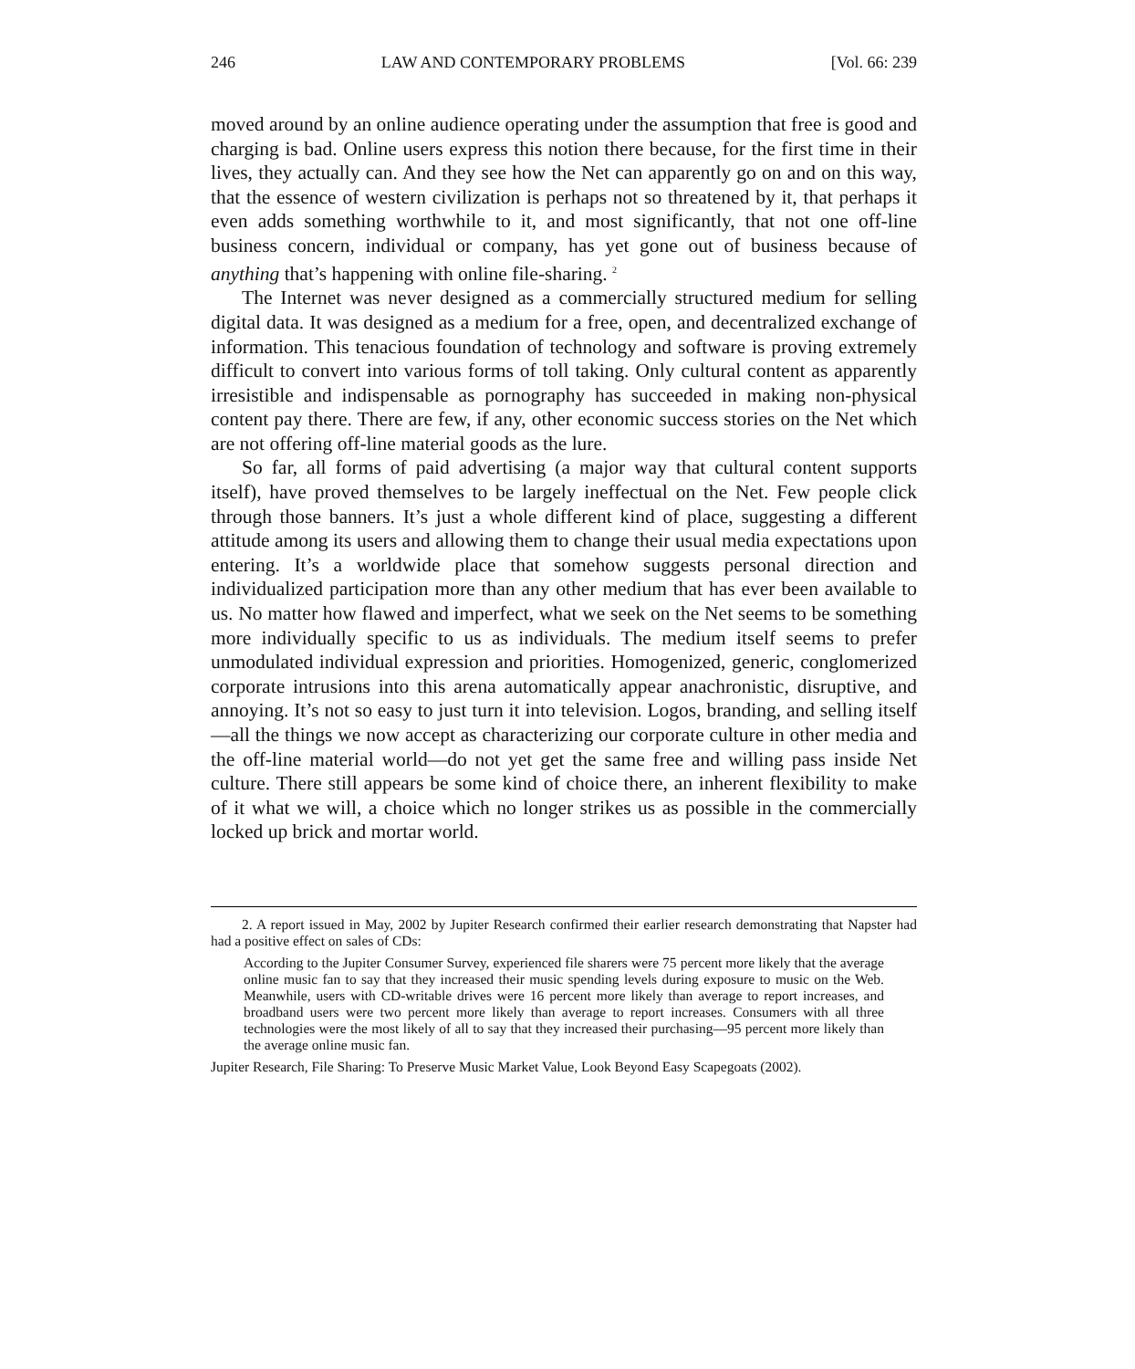246 LAW AND CONTEMPORARY PROBLEMS [Vol. 66: 239
moved around by an online audience operating under the assumption that free is good and charging is bad. Online users express this notion there because, for the first time in their lives, they actually can. And they see how the Net can apparently go on and on this way, that the essence of western civilization is perhaps not so threatened by it, that perhaps it even adds something worthwhile to it, and most significantly, that not one off-line business concern, individual or company, has yet gone out of business because of anything that’s happening with online file-sharing. <sup>2</sup>
The Internet was never designed as a commercially structured medium for selling digital data. It was designed as a medium for a free, open, and decentralized exchange of information. This tenacious foundation of technology and software is proving extremely difficult to convert into various forms of toll taking. Only cultural content as apparently irresistible and indispensable as pornography has succeeded in making non-physical content pay there. There are few, if any, other economic success stories on the Net which are not offering off-line material goods as the lure.
So far, all forms of paid advertising (a major way that cultural content supports itself), have proved themselves to be largely ineffectual on the Net. Few people click through those banners. It’s just a whole different kind of place, suggesting a different attitude among its users and allowing them to change their usual media expectations upon entering. It’s a worldwide place that somehow suggests personal direction and individualized participation more than any other medium that has ever been available to us. No matter how flawed and imperfect, what we seek on the Net seems to be something more individually specific to us as individuals. The medium itself seems to prefer unmodulated individual expression and priorities. Homogenized, generic, conglomerized corporate intrusions into this arena automatically appear anachronistic, disruptive, and annoying. It’s not so easy to just turn it into television. Logos, branding, and selling itself—all the things we now accept as characterizing our corporate culture in other media and the off-line material world—do not yet get the same free and willing pass inside Net culture. There still appears be some kind of choice there, an inherent flexibility to make of it what we will, a choice which no longer strikes us as possible in the commercially locked up brick and mortar world.
2. A report issued in May, 2002 by Jupiter Research confirmed their earlier research demonstrating that Napster had had a positive effect on sales of CDs:
According to the Jupiter Consumer Survey, experienced file sharers were 75 percent more likely that the average online music fan to say that they increased their music spending levels during exposure to music on the Web. Meanwhile, users with CD-writable drives were 16 percent more likely than average to report increases, and broadband users were two percent more likely than average to report increases. Consumers with all three technologies were the most likely of all to say that they increased their purchasing—95 percent more likely than the average online music fan.
Jupiter Research, File Sharing: To Preserve Music Market Value, Look Beyond Easy Scapegoats (2002).